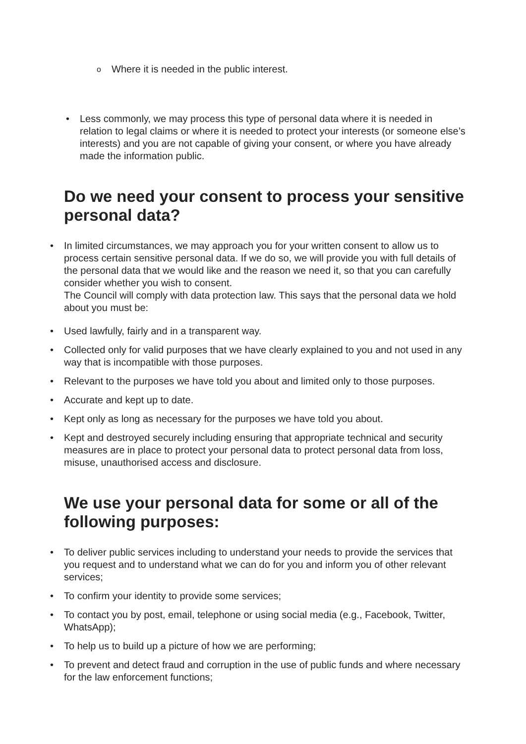o Where it is needed in the public interest.
• Less commonly, we may process this type of personal data where it is needed in relation to legal claims or where it is needed to protect your interests (or someone else’s interests) and you are not capable of giving your consent, or where you have already made the information public.
Do we need your consent to process your sensitive personal data?
• In limited circumstances, we may approach you for your written consent to allow us to process certain sensitive personal data. If we do so, we will provide you with full details of the personal data that we would like and the reason we need it, so that you can carefully consider whether you wish to consent.
The Council will comply with data protection law. This says that the personal data we hold about you must be:
• Used lawfully, fairly and in a transparent way.
• Collected only for valid purposes that we have clearly explained to you and not used in any way that is incompatible with those purposes.
• Relevant to the purposes we have told you about and limited only to those purposes.
• Accurate and kept up to date.
• Kept only as long as necessary for the purposes we have told you about.
• Kept and destroyed securely including ensuring that appropriate technical and security measures are in place to protect your personal data to protect personal data from loss, misuse, unauthorised access and disclosure.
We use your personal data for some or all of the following purposes:
• To deliver public services including to understand your needs to provide the services that you request and to understand what we can do for you and inform you of other relevant services;
• To confirm your identity to provide some services;
• To contact you by post, email, telephone or using social media (e.g., Facebook, Twitter, WhatsApp);
• To help us to build up a picture of how we are performing;
• To prevent and detect fraud and corruption in the use of public funds and where necessary for the law enforcement functions;